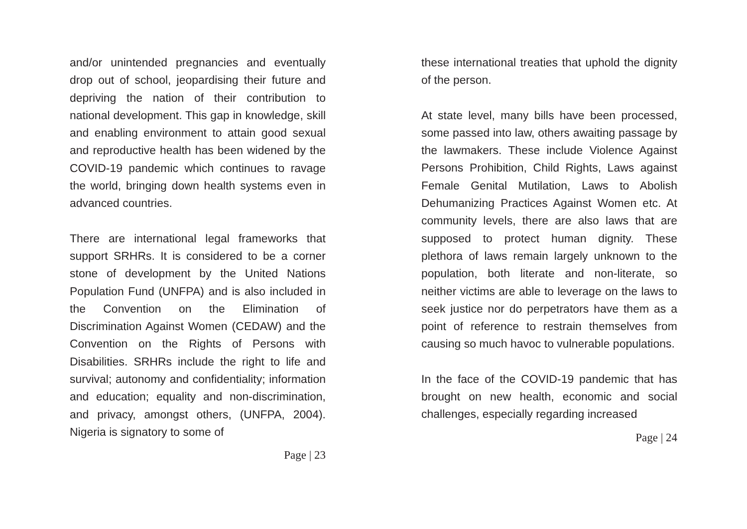and/or unintended pregnancies and eventually drop out of school, jeopardising their future and depriving the nation of their contribution to national development. This gap in knowledge, skill and enabling environment to attain good sexual and reproductive health has been widened by the COVID-19 pandemic which continues to ravage the world, bringing down health systems even in advanced countries.
There are international legal frameworks that support SRHRs. It is considered to be a corner stone of development by the United Nations Population Fund (UNFPA) and is also included in the Convention on the Elimination of Discrimination Against Women (CEDAW) and the Convention on the Rights of Persons with Disabilities. SRHRs include the right to life and survival; autonomy and confidentiality; information and education; equality and non-discrimination, and privacy, amongst others, (UNFPA, 2004). Nigeria is signatory to some of
Page | 23
these international treaties that uphold the dignity of the person.
At state level, many bills have been processed, some passed into law, others awaiting passage by the lawmakers. These include Violence Against Persons Prohibition, Child Rights, Laws against Female Genital Mutilation, Laws to Abolish Dehumanizing Practices Against Women etc. At community levels, there are also laws that are supposed to protect human dignity. These plethora of laws remain largely unknown to the population, both literate and non-literate, so neither victims are able to leverage on the laws to seek justice nor do perpetrators have them as a point of reference to restrain themselves from causing so much havoc to vulnerable populations.
In the face of the COVID-19 pandemic that has brought on new health, economic and social challenges, especially regarding increased
Page | 24